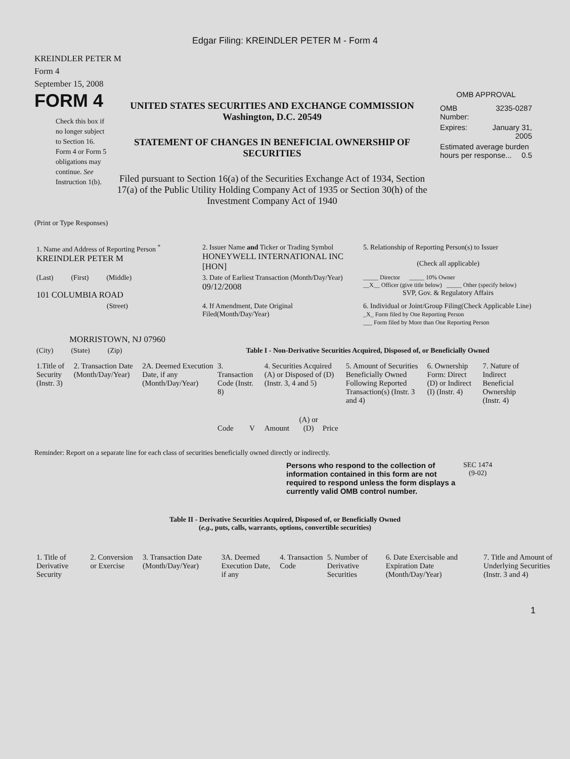Edgar Filing: KREINDLER PETER M - Form 4
KREINDLER PETER M
Form 4
September 15, 2008
FORM 4
Check this box if no longer subject to Section 16. Form 4 or Form 5 obligations may continue. See Instruction 1(b).
UNITED STATES SECURITIES AND EXCHANGE COMMISSION
Washington, D.C. 20549
STATEMENT OF CHANGES IN BENEFICIAL OWNERSHIP OF SECURITIES
Filed pursuant to Section 16(a) of the Securities Exchange Act of 1934, Section 17(a) of the Public Utility Holding Company Act of 1935 or Section 30(h) of the Investment Company Act of 1940
OMB APPROVAL
| OMB Number: | 3235-0287 |
| Expires: | January 31, 2005 |
| Estimated average burden hours per response... 0.5 | |
(Print or Type Responses)
| 1. Name and Address of Reporting Person <sup>*</sup> KREINDLER PETER M | 2. Issuer Name and Ticker or Trading Symbol HONEYWELL INTERNATIONAL INC [HON] | 5. Relationship of Reporting Person(s) to Issuer (Check all applicable) |
| (Last) (First) (Middle) 101 COLUMBIA ROAD | 3. Date of Earliest Transaction (Month/Day/Year) 09/12/2008 | _____ Director _____ 10% Owner __X__ Officer (give title below) _____ Other (specify below) SVP, Gov. & Regulatory Affairs |
| (Street) MORRISTOWN, NJ 07960 | 4. If Amendment, Date Original Filed(Month/Day/Year) | 6. Individual or Joint/Group Filing(Check Applicable Line) _X_ Form filed by One Reporting Person ___ Form filed by More than One Reporting Person |
| (City) (State) (Zip) | Table I - Non-Derivative Securities Acquired, Disposed of, or Beneficially Owned | |
| 1.Title of Security (Instr. 3) | 2. Transaction Date (Month/Day/Year) | 2A. Deemed Execution Date, if any (Month/Day/Year) | 3. Transaction Code (Instr. 8) | | 4. Securities Acquired (A) or Disposed of (D) (Instr. 3, 4 and 5) | | | 5. Amount of Securities Beneficially Owned Following Reported Transaction(s) (Instr. 3 and 4) | 6. Ownership Form: Direct (D) or Indirect (I) (Instr. 4) | 7. Nature of Indirect Beneficial Ownership (Instr. 4) |
| | | | Code | V | Amount | (A) or (D) | Price | | | |
Reminder: Report on a separate line for each class of securities beneficially owned directly or indirectly.
Persons who respond to the collection of information contained in this form are not required to respond unless the form displays a currently valid OMB control number.
SEC 1474
(9-02)
Table II - Derivative Securities Acquired, Disposed of, or Beneficially Owned
(e.g., puts, calls, warrants, options, convertible securities)
| 1. Title of Derivative Security | 2. Conversion or Exercise | 3. Transaction Date (Month/Day/Year) | 3A. Deemed Execution Date, if any | 4. Transaction Code | 5. Number of Derivative Securities | 6. Date Exercisable and Expiration Date (Month/Day/Year) | 7. Title and Amount of Underlying Securities (Instr. 3 and 4) |
1